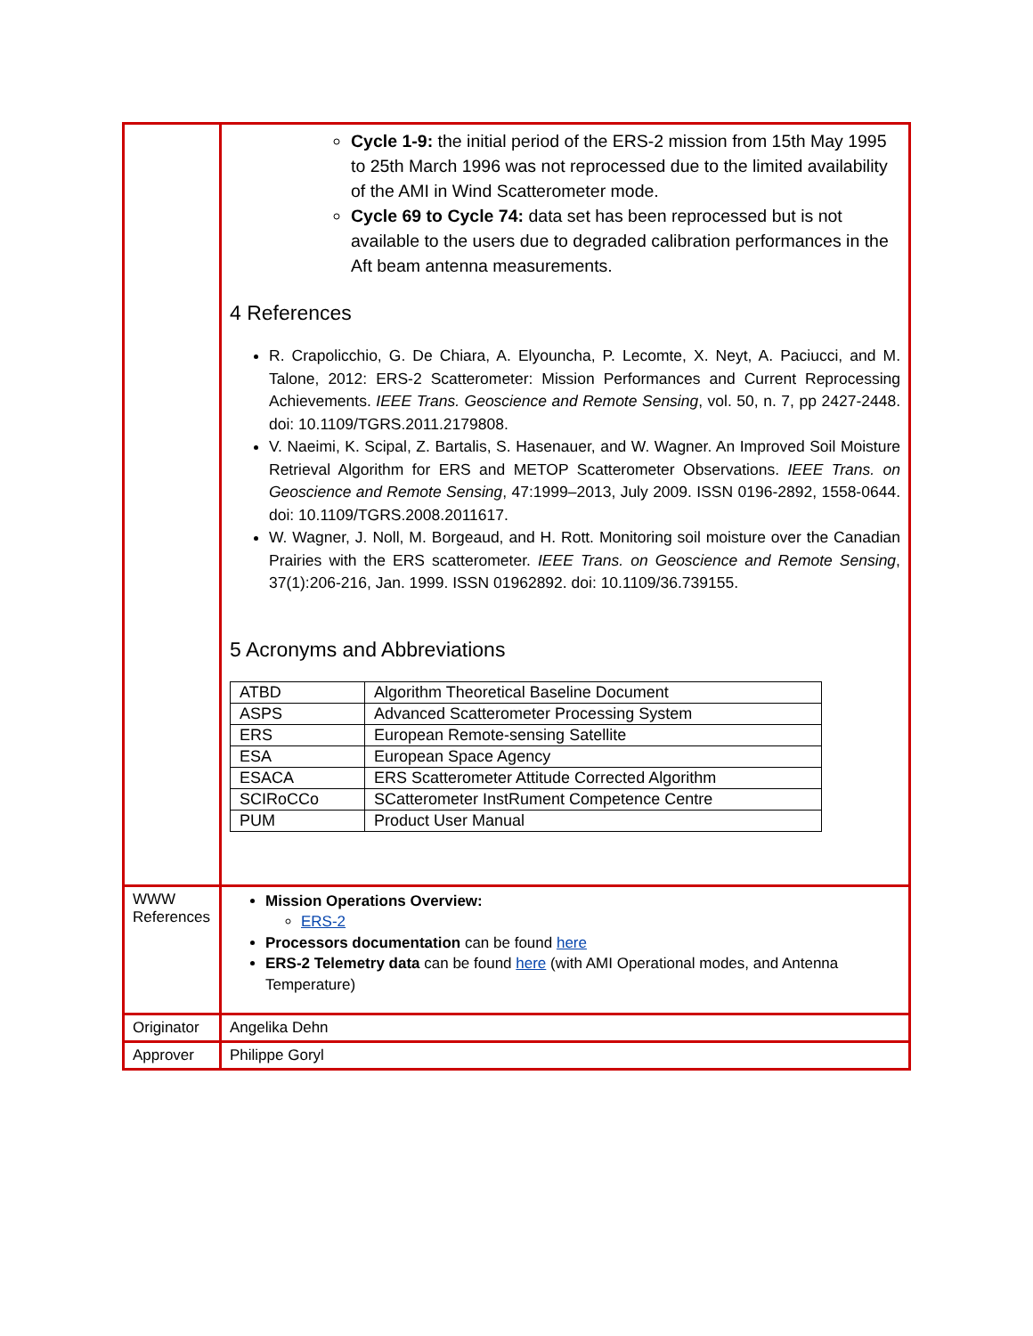| | Cycle 1-9: the initial period of the ERS-2 mission from 15th May 1995 to 25th March 1996 was not reprocessed due to the limited availability of the AMI in Wind Scatterometer mode. Cycle 69 to Cycle 74: data set has been reprocessed but is not available to the users due to degraded calibration performances in the Aft beam antenna measurements. 4 References R. Crapolicchio, G. De Chiara, A. Elyouncha, P. Lecomte, X. Neyt, A. Paciucci, and M. Talone, 2012: ERS-2 Scatterometer: Mission Performances and Current Reprocessing Achievements. IEEE Trans. Geoscience and Remote Sensing , vol. 50, n. 7, pp 2427-2448. doi: 10.1109/TGRS.2011.2179808. V. Naeimi, K. Scipal, Z. Bartalis, S. Hasenauer, and W. Wagner. An Improved Soil Moisture Retrieval Algorithm for ERS and METOP Scatterometer Observations. IEEE Trans. on Geoscience and Remote Sensing , 47:1999–2013, July 2009. ISSN 0196-2892, 1558-0644. doi: 10.1109/TGRS.2008.2011617. W. Wagner, J. Noll, M. Borgeaud, and H. Rott. Monitoring soil moisture over the Canadian Prairies with the ERS scatterometer. IEEE Trans. on Geoscience and Remote Sensing , 37(1):206-216, Jan. 1999. ISSN 01962892. doi: 10.1109/36.739155. 5 Acronyms and Abbreviations / ATBD / Algorithm Theoretical Baseline Document / / ASPS / Advanced Scatterometer Processing System / / ERS / European Remote-sensing Satellite / / ESA / European Space Agency / / ESACA / ERS Scatterometer Attitude Corrected Algorithm / / SCIRoCCo / SCatterometer InstRument Competence Centre / / PUM / Product User Manual / |
| WWW References | Mission Operations Overview: ERS-2 Processors documentation can be found here ERS-2 Telemetry data can be found here (with AMI Operational modes, and Antenna Temperature) |
| Originator | Angelika Dehn |
| Approver | Philippe Goryl |